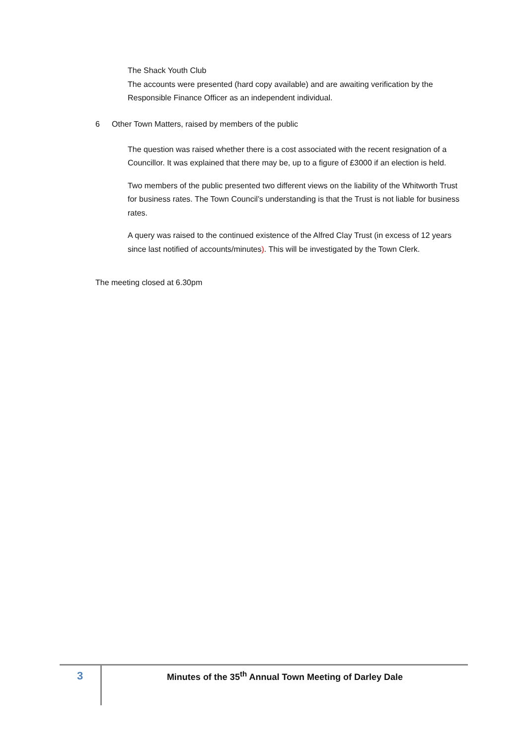The Shack Youth Club
The accounts were presented (hard copy available) and are awaiting verification by the Responsible Finance Officer as an independent individual.
6 Other Town Matters, raised by members of the public
The question was raised whether there is a cost associated with the recent resignation of a Councillor. It was explained that there may be, up to a figure of £3000 if an election is held.
Two members of the public presented two different views on the liability of the Whitworth Trust for business rates. The Town Council’s understanding is that the Trust is not liable for business rates.
A query was raised to the continued existence of the Alfred Clay Trust (in excess of 12 years since last notified of accounts/minutes). This will be investigated by the Town Clerk.
The meeting closed at 6.30pm
3
Minutes of the 35<sup>th</sup> Annual Town Meeting of Darley Dale